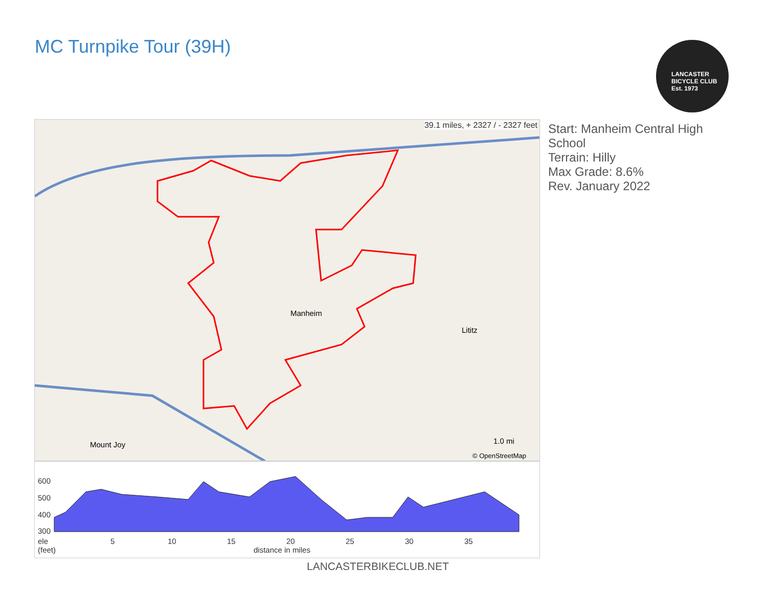MC Turnpike Tour (39H)
LANCASTER BICYCLE CLUB Est. 1973
39.1 miles, + 2327 / - 2327 feet
Manheim
Lititz
Mount Joy 1.0 mi
© OpenStreetMap
Start: Manheim Central High
School
Terrain: Hilly
Max Grade: 8.6%
Rev. January 2022
600
500
400
300
ele
(feet)
5 10 15 20 25 30 35
distance in miles
LANCASTERBIKECLUB.NET